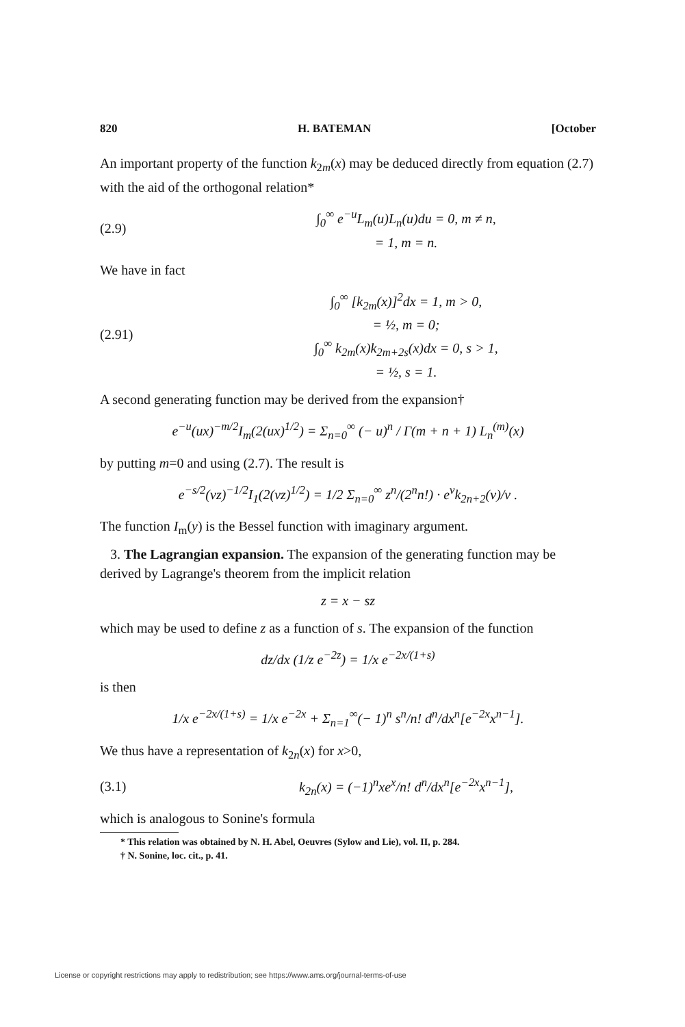820 H. BATEMAN [October
An important property of the function k<sub>2m</sub>(x) may be deduced directly from equation (2.7) with the aid of the orthogonal relation*
(2.9) ∫<sub>0</sub><sup>∞</sup> e<sup>−u</sup>L<sub>m</sub>(u)L<sub>n</sub>(u)du = 0, m ≠ n,
= 1, m = n.
We have in fact
(2.91) ∫<sub>0</sub><sup>∞</sup> [k<sub>2m</sub>(x)]<sup>2</sup>dx = 1, m > 0,
= ½, m = 0;
∫<sub>0</sub><sup>∞</sup> k<sub>2m</sub>(x)k<sub>2m+2s</sub>(x)dx = 0, s > 1,
= ½, s = 1.
A second generating function may be derived from the expansion†
e<sup>−u</sup>(ux)<sup>−m/2</sup>I<sub>m</sub>(2(ux)<sup>1/2</sup>) = Σ<sub>n=0</sub><sup>∞</sup> (− u)<sup>n</sup> / Γ(m + n + 1) L<sub>n</sub><sup>(m)</sup>(x)
by putting m=0 and using (2.7). The result is
e<sup>−s/2</sup>(vz)<sup>−1/2</sup>I<sub>1</sub>(2(vz)<sup>1/2</sup>) = 1/2 Σ<sub>n=0</sub><sup>∞</sup> z<sup>n</sup>/(2<sup>n</sup>n!) · e<sup>v</sup>k<sub>2n+2</sub>(v)/v .
The function I<sub>m</sub>(y) is the Bessel function with imaginary argument.
3. The Lagrangian expansion. The expansion of the generating function may be derived by Lagrange's theorem from the implicit relation
z = x − sz
which may be used to define z as a function of s. The expansion of the function
dz/dx (1/z e<sup>−2z</sup>) = 1/x e<sup>−2x/(1+s)</sup>
is then
1/x e<sup>−2x/(1+s)</sup> = 1/x e<sup>−2x</sup> + Σ<sub>n=1</sub><sup>∞</sup>(− 1)<sup>n</sup> s<sup>n</sup>/n! d<sup>n</sup>/dx<sup>n</sup>[e<sup>−2x</sup>x<sup>n−1</sup>].
We thus have a representation of k<sub>2n</sub>(x) for x>0,
(3.1) k<sub>2n</sub>(x) = (−1)<sup>n</sup>xe<sup>x</sup>/n! d<sup>n</sup>/dx<sup>n</sup>[e<sup>−2x</sup>x<sup>n−1</sup>],
which is analogous to Sonine's formula
* This relation was obtained by N. H. Abel, Oeuvres (Sylow and Lie), vol. II, p. 284.
† N. Sonine, loc. cit., p. 41.
License or copyright restrictions may apply to redistribution; see https://www.ams.org/journal-terms-of-use